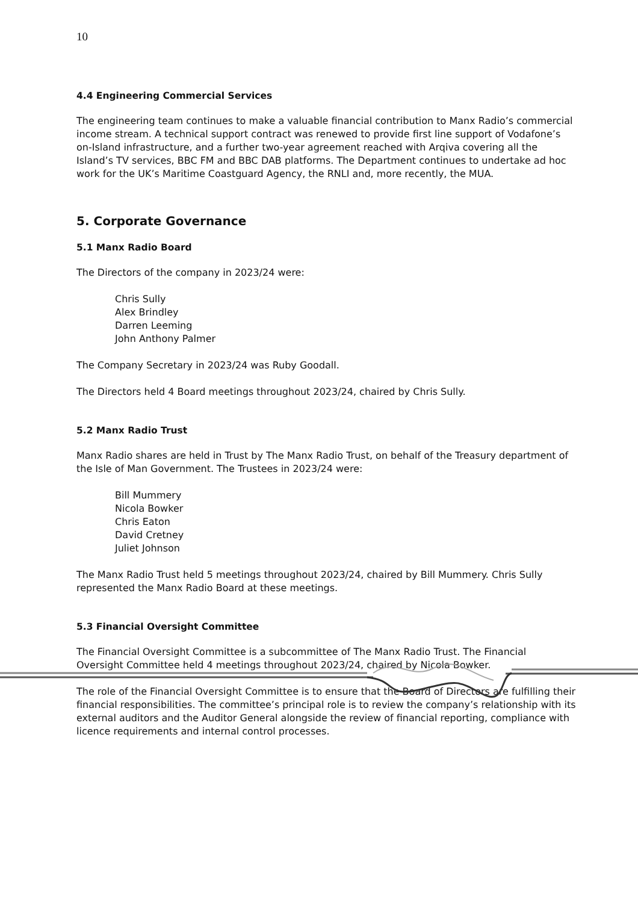10
4.4 Engineering Commercial Services
The engineering team continues to make a valuable financial contribution to Manx Radio’s commercial income stream. A technical support contract was renewed to provide first line support of Vodafone’s on-Island infrastructure, and a further two-year agreement reached with Arqiva covering all the Island’s TV services, BBC FM and BBC DAB platforms. The Department continues to undertake ad hoc work for the UK’s Maritime Coastguard Agency, the RNLI and, more recently, the MUA.
5. Corporate Governance
5.1 Manx Radio Board
The Directors of the company in 2023/24 were:
Chris Sully
Alex Brindley
Darren Leeming
John Anthony Palmer
The Company Secretary in 2023/24 was Ruby Goodall.
The Directors held 4 Board meetings throughout 2023/24, chaired by Chris Sully.
5.2 Manx Radio Trust
Manx Radio shares are held in Trust by The Manx Radio Trust, on behalf of the Treasury department of the Isle of Man Government. The Trustees in 2023/24 were:
Bill Mummery
Nicola Bowker
Chris Eaton
David Cretney
Juliet Johnson
The Manx Radio Trust held 5 meetings throughout 2023/24, chaired by Bill Mummery. Chris Sully represented the Manx Radio Board at these meetings.
5.3 Financial Oversight Committee
The Financial Oversight Committee is a subcommittee of The Manx Radio Trust. The Financial Oversight Committee held 4 meetings throughout 2023/24, chaired by Nicola Bowker.
The role of the Financial Oversight Committee is to ensure that the Board of Directors are fulfilling their financial responsibilities. The committee’s principal role is to review the company’s relationship with its external auditors and the Auditor General alongside the review of financial reporting, compliance with licence requirements and internal control processes.